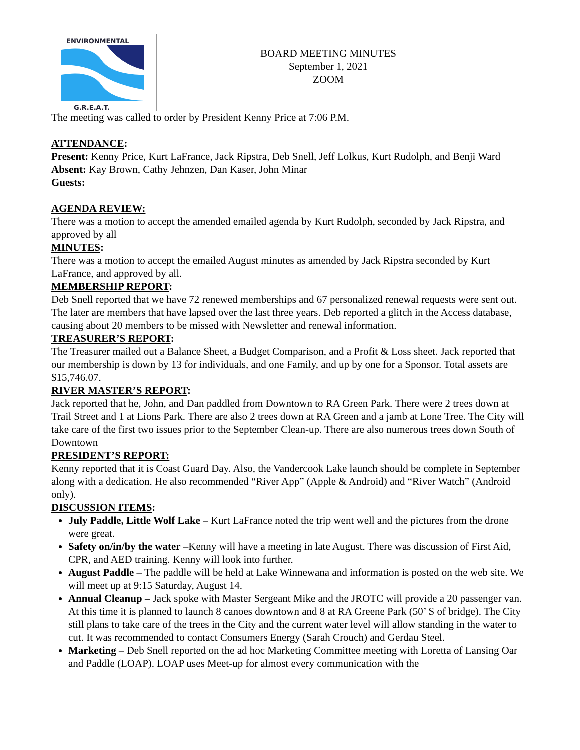ENVIRONMENTAL
G.R.E.A.T.
BOARD MEETING MINUTES
September 1, 2021
ZOOM
The meeting was called to order by President Kenny Price at 7:06 P.M.
ATTENDANCE:
Present: Kenny Price, Kurt LaFrance, Jack Ripstra, Deb Snell, Jeff Lolkus, Kurt Rudolph, and Benji Ward
Absent: Kay Brown, Cathy Jehnzen, Dan Kaser, John Minar
Guests:
AGENDA REVIEW:
There was a motion to accept the amended emailed agenda by Kurt Rudolph, seconded by Jack Ripstra, and approved by all
MINUTES:
There was a motion to accept the emailed August minutes as amended by Jack Ripstra seconded by Kurt LaFrance, and approved by all.
MEMBERSHIP REPORT:
Deb Snell reported that we have 72 renewed memberships and 67 personalized renewal requests were sent out. The later are members that have lapsed over the last three years. Deb reported a glitch in the Access database, causing about 20 members to be missed with Newsletter and renewal information.
TREASURER’S REPORT:
The Treasurer mailed out a Balance Sheet, a Budget Comparison, and a Profit & Loss sheet. Jack reported that our membership is down by 13 for individuals, and one Family, and up by one for a Sponsor. Total assets are $15,746.07.
RIVER MASTER’S REPORT:
Jack reported that he, John, and Dan paddled from Downtown to RA Green Park. There were 2 trees down at Trail Street and 1 at Lions Park. There are also 2 trees down at RA Green and a jamb at Lone Tree. The City will take care of the first two issues prior to the September Clean-up. There are also numerous trees down South of Downtown
PRESIDENT’S REPORT:
Kenny reported that it is Coast Guard Day. Also, the Vandercook Lake launch should be complete in September along with a dedication. He also recommended “River App” (Apple & Android) and “River Watch” (Android only).
DISCUSSION ITEMS:
July Paddle, Little Wolf Lake – Kurt LaFrance noted the trip went well and the pictures from the drone were great.
Safety on/in/by the water –Kenny will have a meeting in late August. There was discussion of First Aid, CPR, and AED training. Kenny will look into further.
August Paddle – The paddle will be held at Lake Winnewana and information is posted on the web site. We will meet up at 9:15 Saturday, August 14.
Annual Cleanup – Jack spoke with Master Sergeant Mike and the JROTC will provide a 20 passenger van. At this time it is planned to launch 8 canoes downtown and 8 at RA Greene Park (50’ S of bridge). The City still plans to take care of the trees in the City and the current water level will allow standing in the water to cut. It was recommended to contact Consumers Energy (Sarah Crouch) and Gerdau Steel.
Marketing – Deb Snell reported on the ad hoc Marketing Committee meeting with Loretta of Lansing Oar and Paddle (LOAP). LOAP uses Meet-up for almost every communication with the